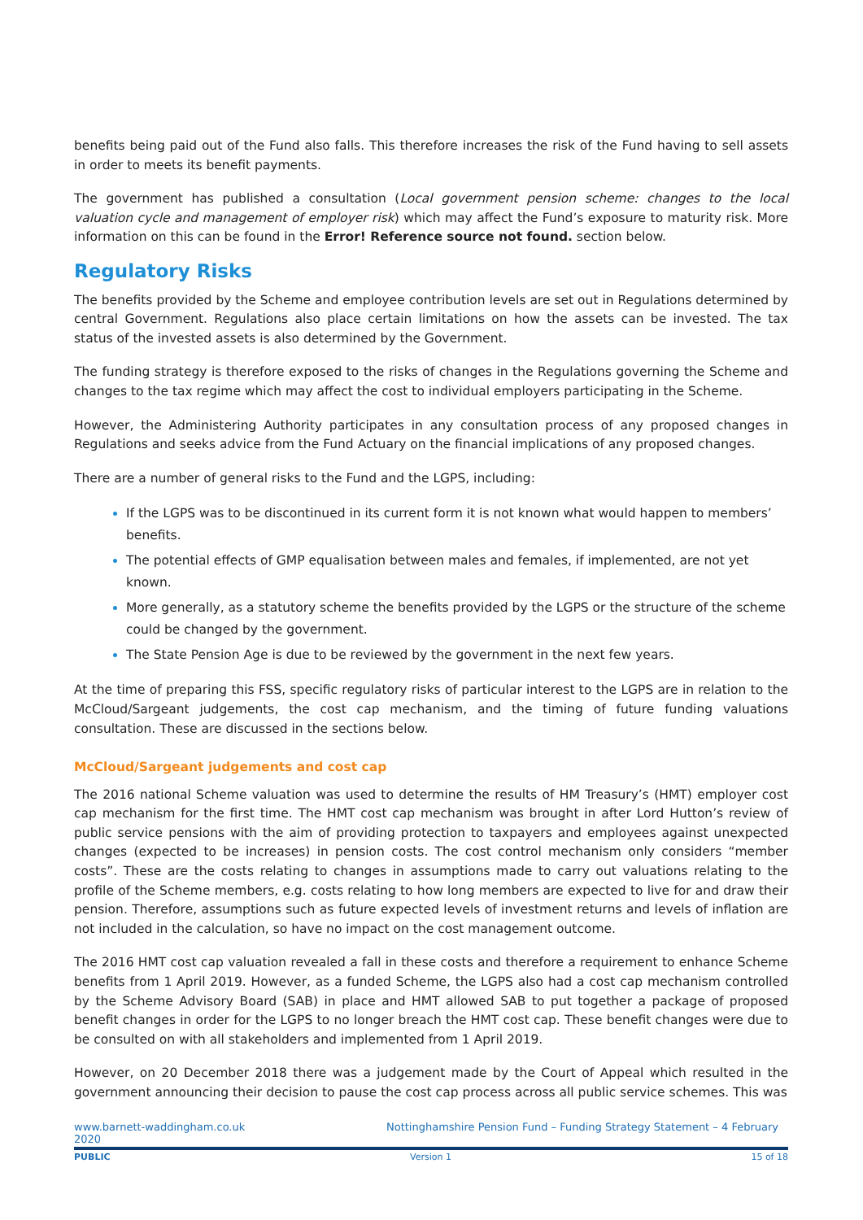benefits being paid out of the Fund also falls. This therefore increases the risk of the Fund having to sell assets in order to meets its benefit payments.
The government has published a consultation (Local government pension scheme: changes to the local valuation cycle and management of employer risk) which may affect the Fund’s exposure to maturity risk. More information on this can be found in the Error! Reference source not found. section below.
Regulatory Risks
The benefits provided by the Scheme and employee contribution levels are set out in Regulations determined by central Government. Regulations also place certain limitations on how the assets can be invested. The tax status of the invested assets is also determined by the Government.
The funding strategy is therefore exposed to the risks of changes in the Regulations governing the Scheme and changes to the tax regime which may affect the cost to individual employers participating in the Scheme.
However, the Administering Authority participates in any consultation process of any proposed changes in Regulations and seeks advice from the Fund Actuary on the financial implications of any proposed changes.
There are a number of general risks to the Fund and the LGPS, including:
If the LGPS was to be discontinued in its current form it is not known what would happen to members’ benefits.
The potential effects of GMP equalisation between males and females, if implemented, are not yet known.
More generally, as a statutory scheme the benefits provided by the LGPS or the structure of the scheme could be changed by the government.
The State Pension Age is due to be reviewed by the government in the next few years.
At the time of preparing this FSS, specific regulatory risks of particular interest to the LGPS are in relation to the McCloud/Sargeant judgements, the cost cap mechanism, and the timing of future funding valuations consultation. These are discussed in the sections below.
McCloud/Sargeant judgements and cost cap
The 2016 national Scheme valuation was used to determine the results of HM Treasury’s (HMT) employer cost cap mechanism for the first time. The HMT cost cap mechanism was brought in after Lord Hutton’s review of public service pensions with the aim of providing protection to taxpayers and employees against unexpected changes (expected to be increases) in pension costs. The cost control mechanism only considers “member costs”. These are the costs relating to changes in assumptions made to carry out valuations relating to the profile of the Scheme members, e.g. costs relating to how long members are expected to live for and draw their pension. Therefore, assumptions such as future expected levels of investment returns and levels of inflation are not included in the calculation, so have no impact on the cost management outcome.
The 2016 HMT cost cap valuation revealed a fall in these costs and therefore a requirement to enhance Scheme benefits from 1 April 2019. However, as a funded Scheme, the LGPS also had a cost cap mechanism controlled by the Scheme Advisory Board (SAB) in place and HMT allowed SAB to put together a package of proposed benefit changes in order for the LGPS to no longer breach the HMT cost cap. These benefit changes were due to be consulted on with all stakeholders and implemented from 1 April 2019.
However, on 20 December 2018 there was a judgement made by the Court of Appeal which resulted in the government announcing their decision to pause the cost cap process across all public service schemes. This was
www.barnett-waddingham.co.uk
2020 Nottinghamshire Pension Fund – Funding Strategy Statement – 4 February
PUBLIC Version 1 15 of 18